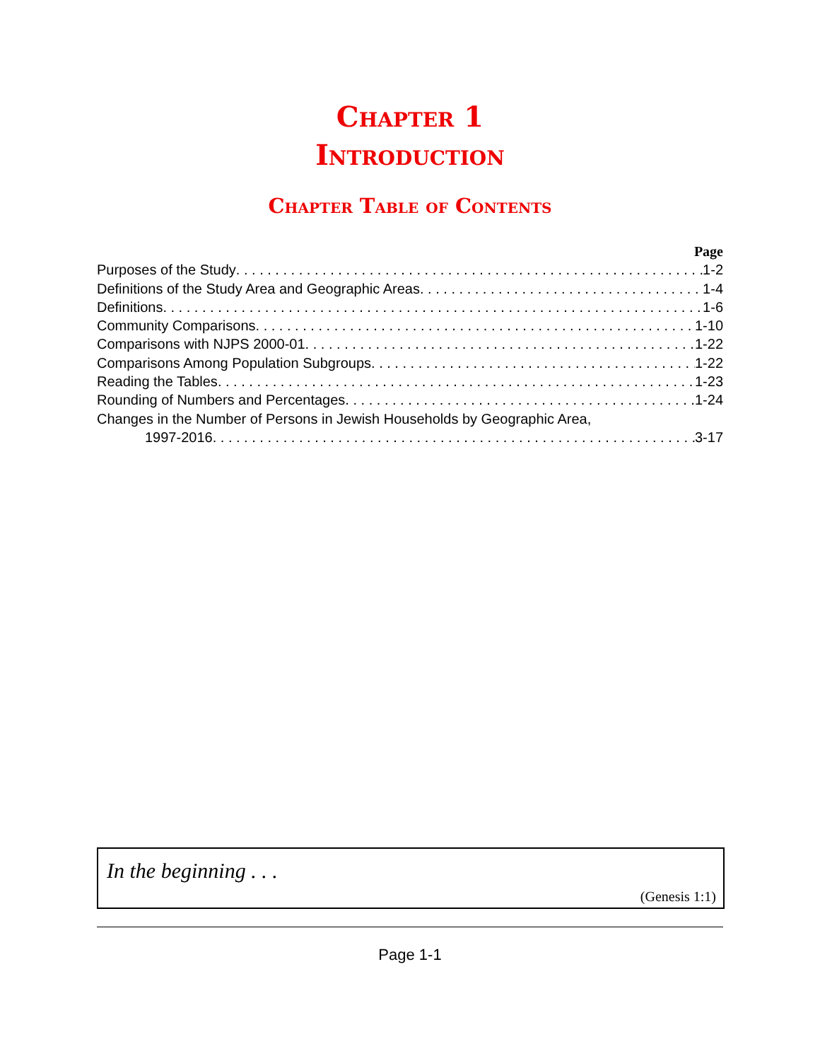Chapter 1
Introduction
Chapter Table of Contents
Page
Purposes of the Study 1-2
Definitions of the Study Area and Geographic Areas 1-4
Definitions 1-6
Community Comparisons 1-10
Comparisons with NJPS 2000-01 1-22
Comparisons Among Population Subgroups 1-22
Reading the Tables 1-23
Rounding of Numbers and Percentages 1-24
Changes in the Number of Persons in Jewish Households by Geographic Area,
1997-2016 3-17
In the beginning . . .
(Genesis 1:1)
Page 1-1